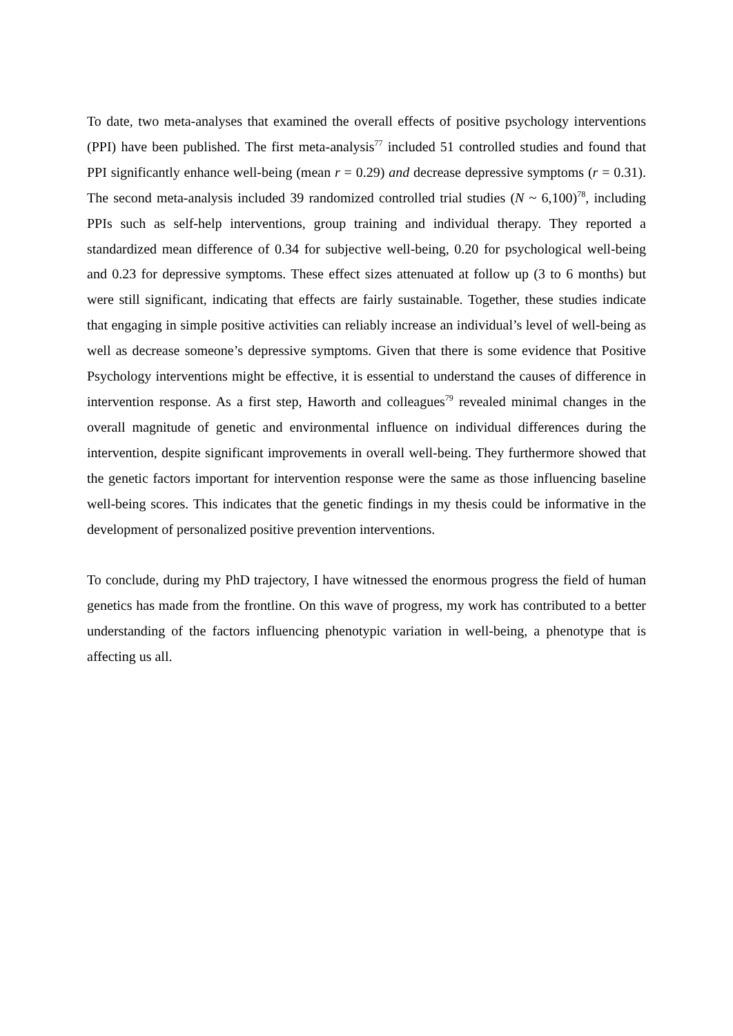To date, two meta-analyses that examined the overall effects of positive psychology interventions (PPI) have been published. The first meta-analysis<sup>77</sup> included 51 controlled studies and found that PPI significantly enhance well-being (mean r = 0.29) and decrease depressive symptoms (r = 0.31). The second meta-analysis included 39 randomized controlled trial studies (N ~ 6,100)<sup>78</sup>, including PPIs such as self-help interventions, group training and individual therapy. They reported a standardized mean difference of 0.34 for subjective well-being, 0.20 for psychological well-being and 0.23 for depressive symptoms. These effect sizes attenuated at follow up (3 to 6 months) but were still significant, indicating that effects are fairly sustainable. Together, these studies indicate that engaging in simple positive activities can reliably increase an individual’s level of well-being as well as decrease someone’s depressive symptoms. Given that there is some evidence that Positive Psychology interventions might be effective, it is essential to understand the causes of difference in intervention response. As a first step, Haworth and colleagues<sup>79</sup> revealed minimal changes in the overall magnitude of genetic and environmental influence on individual differences during the intervention, despite significant improvements in overall well-being. They furthermore showed that the genetic factors important for intervention response were the same as those influencing baseline well-being scores. This indicates that the genetic findings in my thesis could be informative in the development of personalized positive prevention interventions.
To conclude, during my PhD trajectory, I have witnessed the enormous progress the field of human genetics has made from the frontline. On this wave of progress, my work has contributed to a better understanding of the factors influencing phenotypic variation in well-being, a phenotype that is affecting us all.